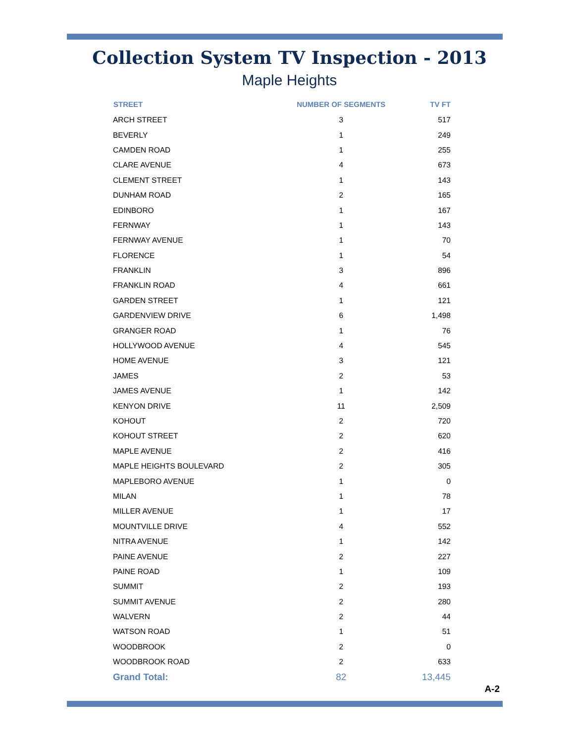Collection System TV Inspection - 2013
Maple Heights
| STREET | NUMBER OF SEGMENTS | TV FT |
| --- | --- | --- |
| ARCH STREET | 3 | 517 |
| BEVERLY | 1 | 249 |
| CAMDEN ROAD | 1 | 255 |
| CLARE AVENUE | 4 | 673 |
| CLEMENT STREET | 1 | 143 |
| DUNHAM ROAD | 2 | 165 |
| EDINBORO | 1 | 167 |
| FERNWAY | 1 | 143 |
| FERNWAY AVENUE | 1 | 70 |
| FLORENCE | 1 | 54 |
| FRANKLIN | 3 | 896 |
| FRANKLIN ROAD | 4 | 661 |
| GARDEN STREET | 1 | 121 |
| GARDENVIEW DRIVE | 6 | 1,498 |
| GRANGER ROAD | 1 | 76 |
| HOLLYWOOD AVENUE | 4 | 545 |
| HOME AVENUE | 3 | 121 |
| JAMES | 2 | 53 |
| JAMES AVENUE | 1 | 142 |
| KENYON DRIVE | 11 | 2,509 |
| KOHOUT | 2 | 720 |
| KOHOUT STREET | 2 | 620 |
| MAPLE AVENUE | 2 | 416 |
| MAPLE HEIGHTS BOULEVARD | 2 | 305 |
| MAPLEBORO AVENUE | 1 | 0 |
| MILAN | 1 | 78 |
| MILLER AVENUE | 1 | 17 |
| MOUNTVILLE DRIVE | 4 | 552 |
| NITRA AVENUE | 1 | 142 |
| PAINE AVENUE | 2 | 227 |
| PAINE ROAD | 1 | 109 |
| SUMMIT | 2 | 193 |
| SUMMIT AVENUE | 2 | 280 |
| WALVERN | 2 | 44 |
| WATSON ROAD | 1 | 51 |
| WOODBROOK | 2 | 0 |
| WOODBROOK ROAD | 2 | 633 |
| Grand Total: | 82 | 13,445 |
A-2